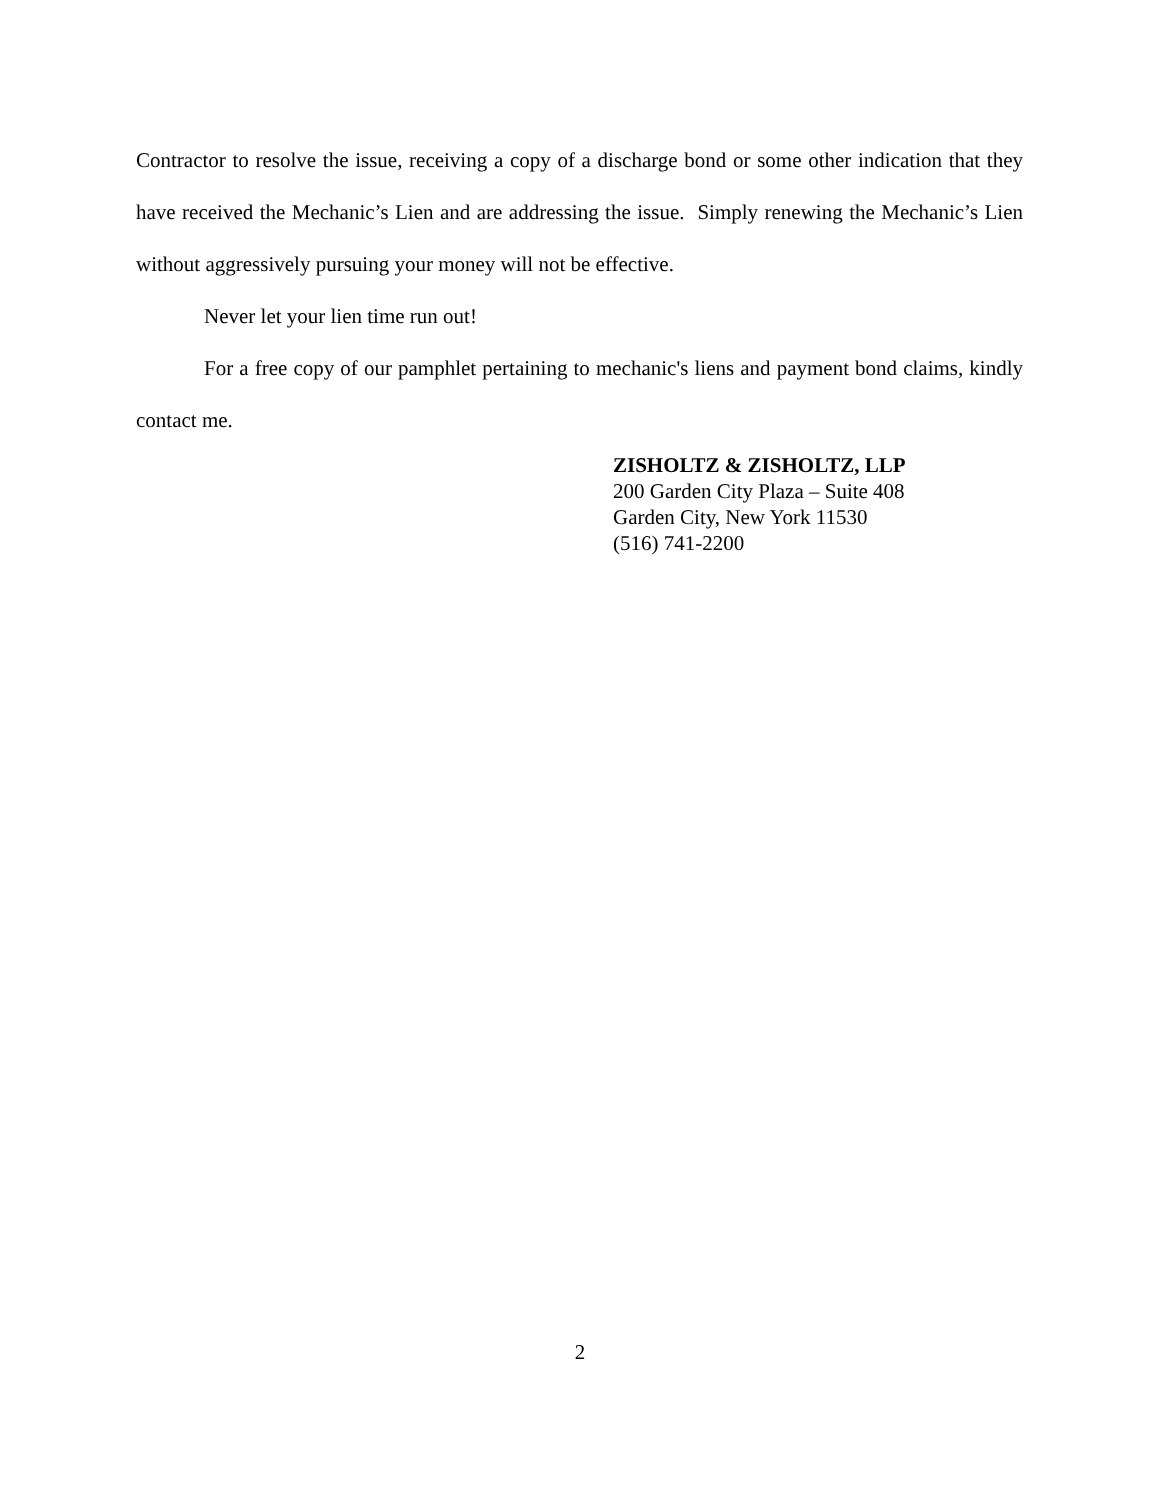Contractor to resolve the issue, receiving a copy of a discharge bond or some other indication that they have received the Mechanic’s Lien and are addressing the issue. Simply renewing the Mechanic’s Lien without aggressively pursuing your money will not be effective.
Never let your lien time run out!
For a free copy of our pamphlet pertaining to mechanic's liens and payment bond claims, kindly contact me.
ZISHOLTZ & ZISHOLTZ, LLP
200 Garden City Plaza – Suite 408
Garden City, New York 11530
(516) 741-2200
2